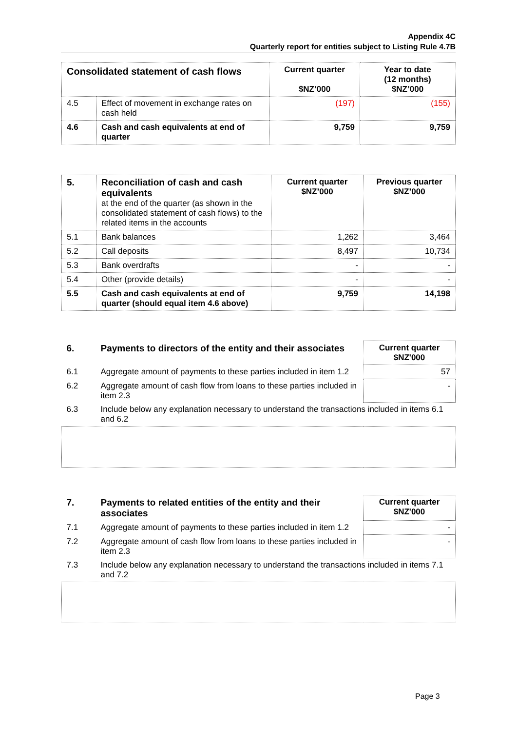Appendix 4C
Quarterly report for entities subject to Listing Rule 4.7B
| Consolidated statement of cash flows | | Current quarter $NZ’000 | Year to date (12 months) $NZ’000 |
| 4.5 | Effect of movement in exchange rates on cash held | (197) | (155) |
| 4.6 | Cash and cash equivalents at end of quarter | 9,759 | 9,759 |
| 5. | Reconciliation of cash and cash equivalents at the end of the quarter (as shown in the consolidated statement of cash flows) to the related items in the accounts | Current quarter $NZ’000 | Previous quarter $NZ’000 |
| 5.1 | Bank balances | 1,262 | 3,464 |
| 5.2 | Call deposits | 8,497 | 10,734 |
| 5.3 | Bank overdrafts | - | - |
| 5.4 | Other (provide details) | - | - |
| 5.5 | Cash and cash equivalents at end of quarter (should equal item 4.6 above) | 9,759 | 14,198 |
| 6. | Payments to directors of the entity and their associates | Current quarter $NZ'000 |
| 6.1 | Aggregate amount of payments to these parties included in item 1.2 | 57 |
| 6.2 | Aggregate amount of cash flow from loans to these parties included in item 2.3 | - |
| 6.3 | Include below any explanation necessary to understand the transactions included in items 6.1 and 6.2 | |
| 7. | Payments to related entities of the entity and their associates | Current quarter $NZ'000 |
| 7.1 | Aggregate amount of payments to these parties included in item 1.2 | - |
| 7.2 | Aggregate amount of cash flow from loans to these parties included in item 2.3 | - |
| 7.3 | Include below any explanation necessary to understand the transactions included in items 7.1 and 7.2 | |
Page 3